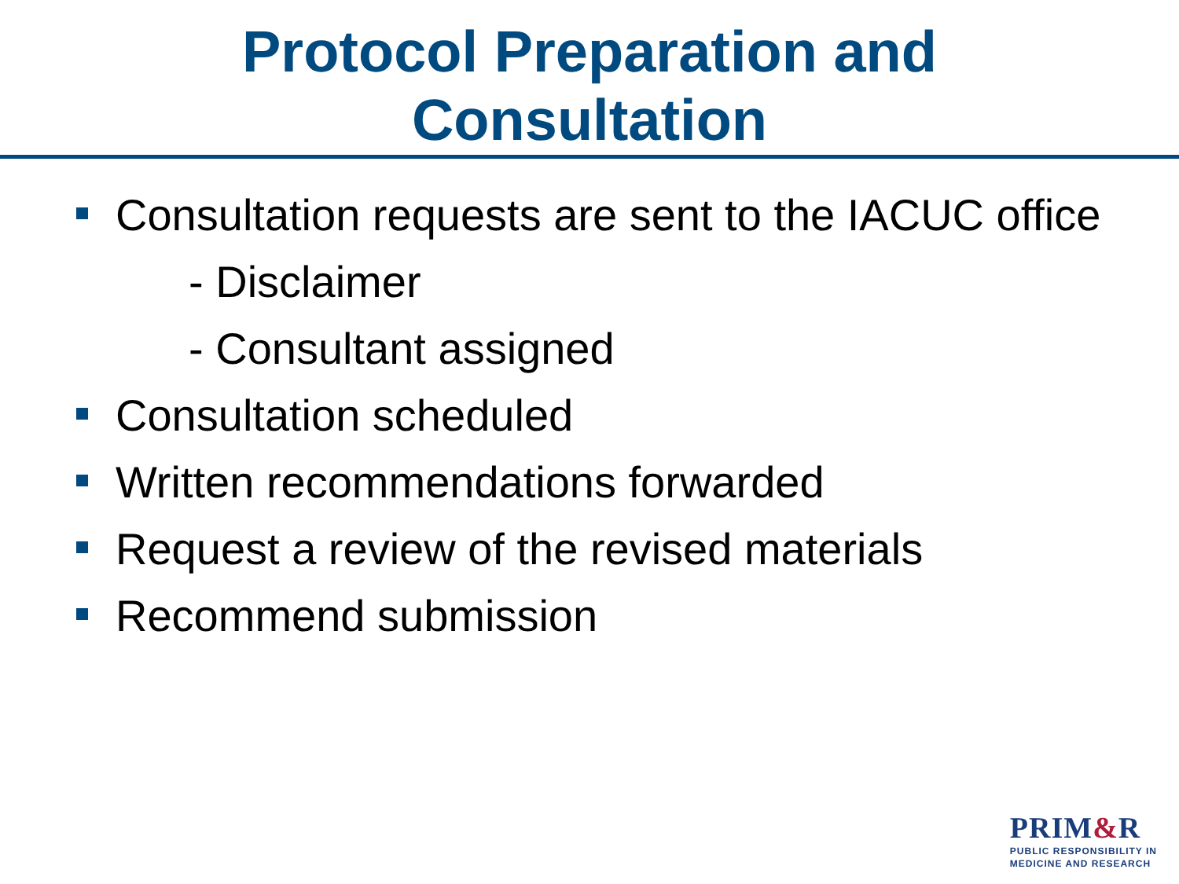Protocol Preparation and
Consultation
Consultation requests are sent to the IACUC office
- Disclaimer
- Consultant assigned
Consultation scheduled
Written recommendations forwarded
Request a review of the revised materials
Recommend submission
PRIM&R
PUBLIC RESPONSIBILITY IN
MEDICINE AND RESEARCH